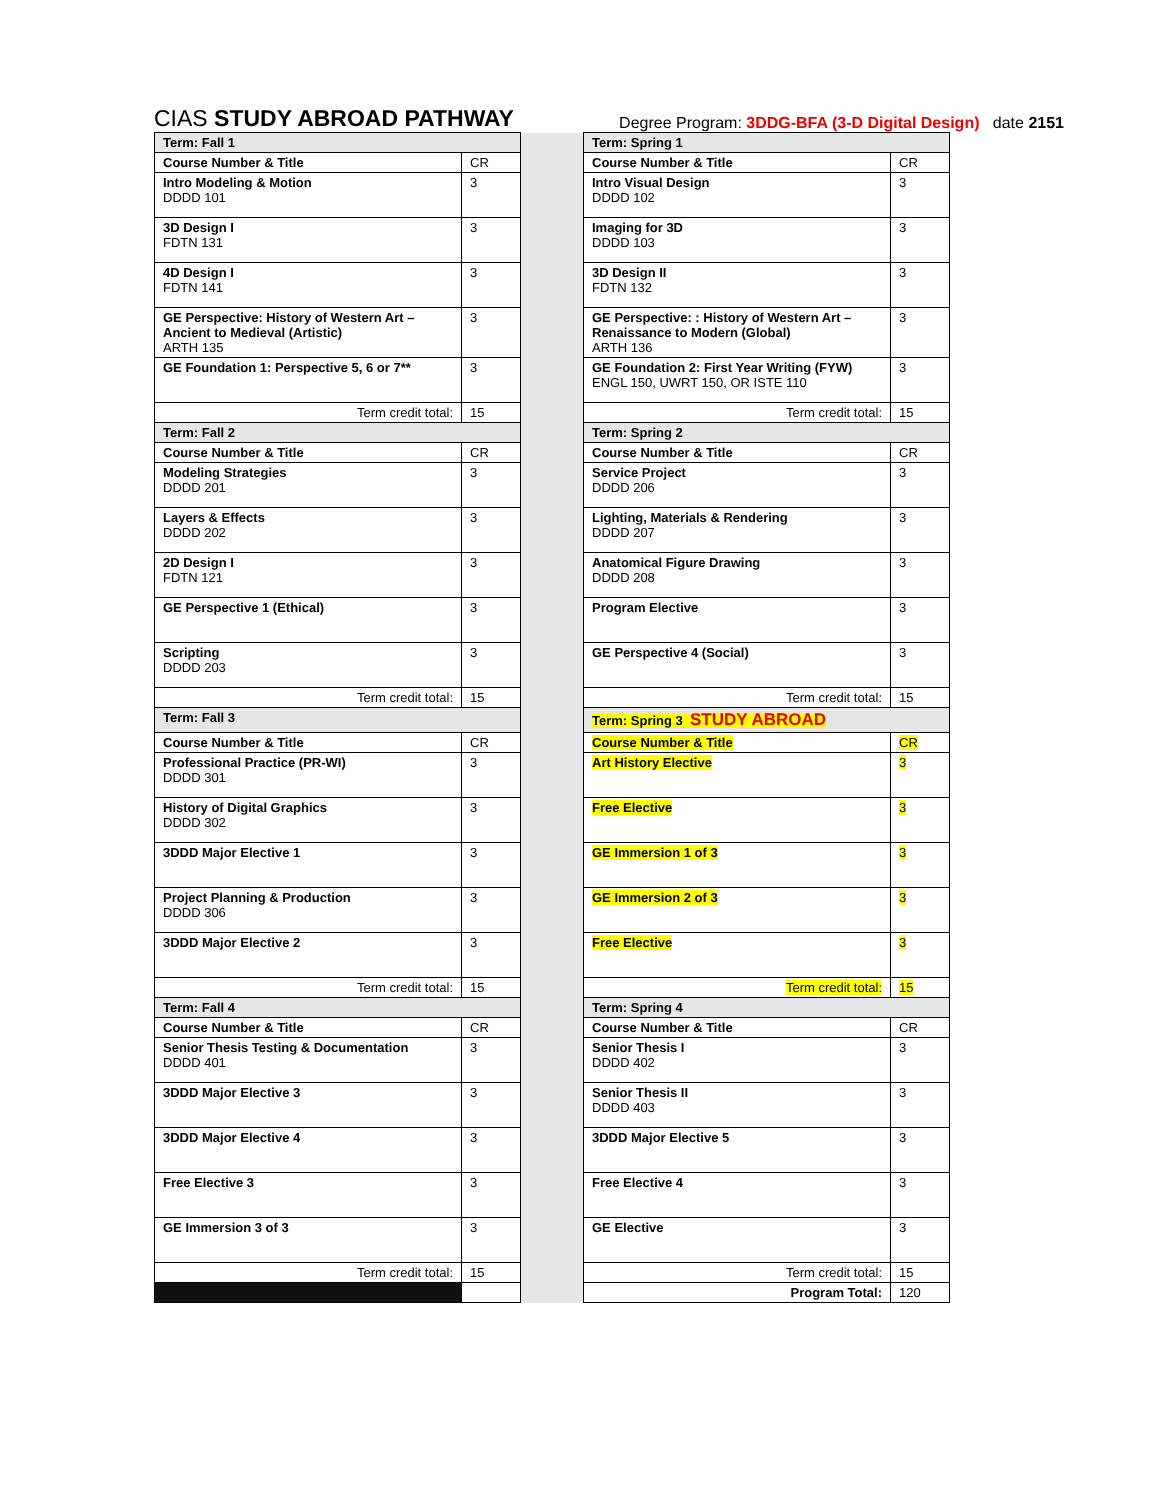CIAS STUDY ABROAD PATHWAY
Degree Program: 3DDG-BFA (3-D Digital Design) date 2151
| Term: Fall 1 | | | Term: Spring 1 | |
| Course Number & Title | CR | | Course Number & Title | CR |
| Intro Modeling & Motion DDDD 101 | 3 | | Intro Visual Design DDDD 102 | 3 |
| 3D Design I FDTN 131 | 3 | | Imaging for 3D DDDD 103 | 3 |
| 4D Design I FDTN 141 | 3 | | 3D Design II FDTN 132 | 3 |
| GE Perspective: History of Western Art – Ancient to Medieval (Artistic) ARTH 135 | 3 | | GE Perspective: : History of Western Art – Renaissance to Modern (Global) ARTH 136 | 3 |
| GE Foundation 1: Perspective 5, 6 or 7** | 3 | | GE Foundation 2: First Year Writing (FYW) ENGL 150, UWRT 150, OR ISTE 110 | 3 |
| Term credit total: | 15 | | Term credit total: | 15 |
| Term: Fall 2 | | | Term: Spring 2 | |
| Course Number & Title | CR | | Course Number & Title | CR |
| Modeling Strategies DDDD 201 | 3 | | Service Project DDDD 206 | 3 |
| Layers & Effects DDDD 202 | 3 | | Lighting, Materials & Rendering DDDD 207 | 3 |
| 2D Design I FDTN 121 | 3 | | Anatomical Figure Drawing DDDD 208 | 3 |
| GE Perspective 1 (Ethical) | 3 | | Program Elective | 3 |
| Scripting DDDD 203 | 3 | | GE Perspective 4 (Social) | 3 |
| Term credit total: | 15 | | Term credit total: | 15 |
| Term: Fall 3 | | | Term: Spring 3 STUDY ABROAD | |
| Course Number & Title | CR | | Course Number & Title | CR |
| Professional Practice (PR-WI) DDDD 301 | 3 | | Art History Elective | 3 |
| History of Digital Graphics DDDD 302 | 3 | | Free Elective | 3 |
| 3DDD Major Elective 1 | 3 | | GE Immersion 1 of 3 | 3 |
| Project Planning & Production DDDD 306 | 3 | | GE Immersion 2 of 3 | 3 |
| 3DDD Major Elective 2 | 3 | | Free Elective | 3 |
| Term credit total: | 15 | | Term credit total: | 15 |
| Term: Fall 4 | | | Term: Spring 4 | |
| Course Number & Title | CR | | Course Number & Title | CR |
| Senior Thesis Testing & Documentation DDDD 401 | 3 | | Senior Thesis I DDDD 402 | 3 |
| 3DDD Major Elective 3 | 3 | | Senior Thesis II DDDD 403 | 3 |
| 3DDD Major Elective 4 | 3 | | 3DDD Major Elective 5 | 3 |
| Free Elective 3 | 3 | | Free Elective 4 | 3 |
| GE Immersion 3 of 3 | 3 | | GE Elective | 3 |
| Term credit total: | 15 | | Term credit total: | 15 |
| | | | Program Total: | 120 |